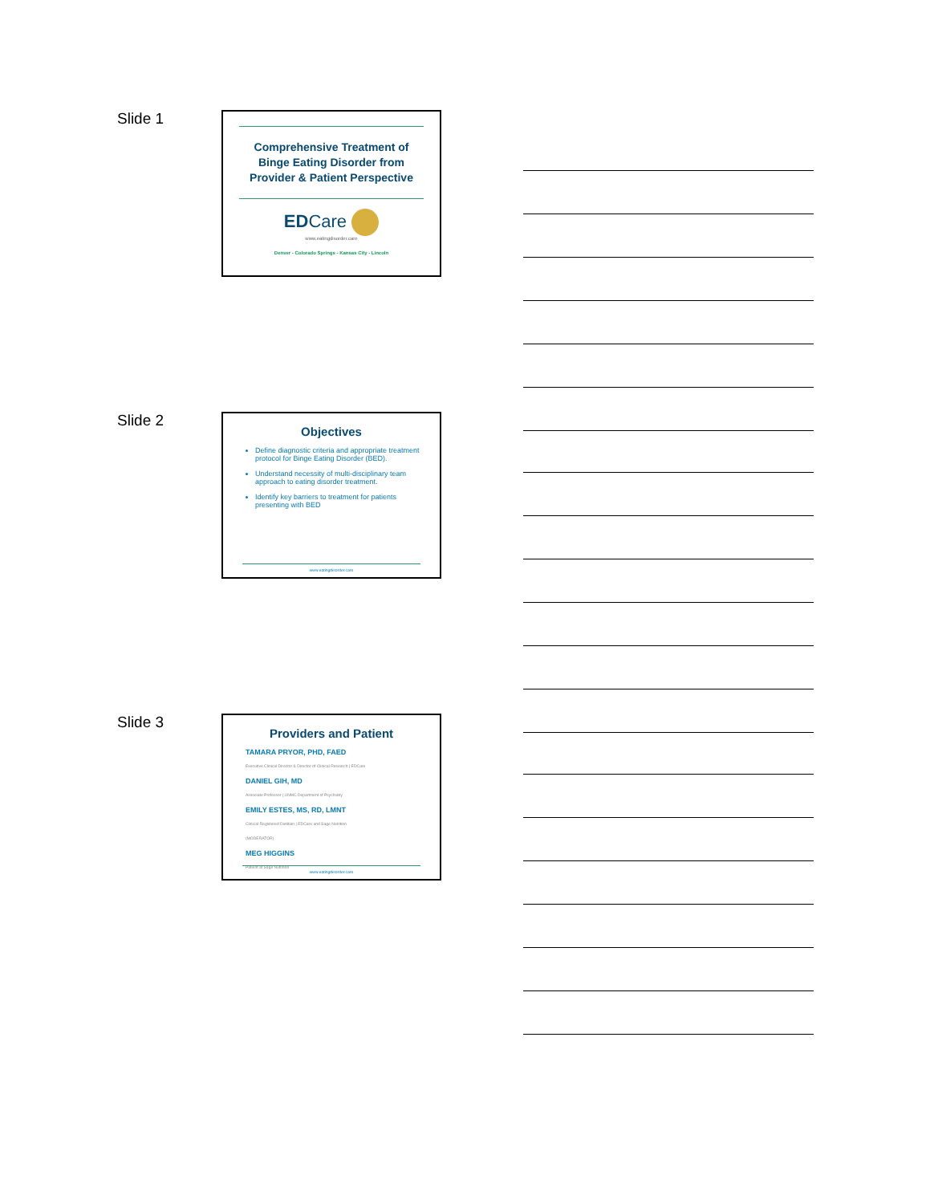Slide 1
Comprehensive Treatment of
Binge Eating Disorder from
Provider & Patient Perspective
EDCare
www.eatingdisorder.care
Denver - Colorado Springs - Kansas City - Lincoln
Slide 2
Objectives
Define diagnostic criteria and appropriate treatment protocol for Binge Eating Disorder (BED).
Understand necessity of multi-disciplinary team approach to eating disorder treatment.
Identify key barriers to treatment for patients presenting with BED
www.eatingdisorder.care
Slide 3
Providers and Patient
TAMARA PRYOR, PHD, FAED
Executive Clinical Director & Director of Clinical Research | EDCare
DANIEL GIH, MD
Associate Professor | UNMC Department of Psychiatry
EMILY ESTES, MS, RD, LMNT
Clinical Registered Dietitian | EDCare and Sage Nutrition
(MODERATOR)
MEG HIGGINS
Patient at Sage Nutrition
www.eatingdisorder.care